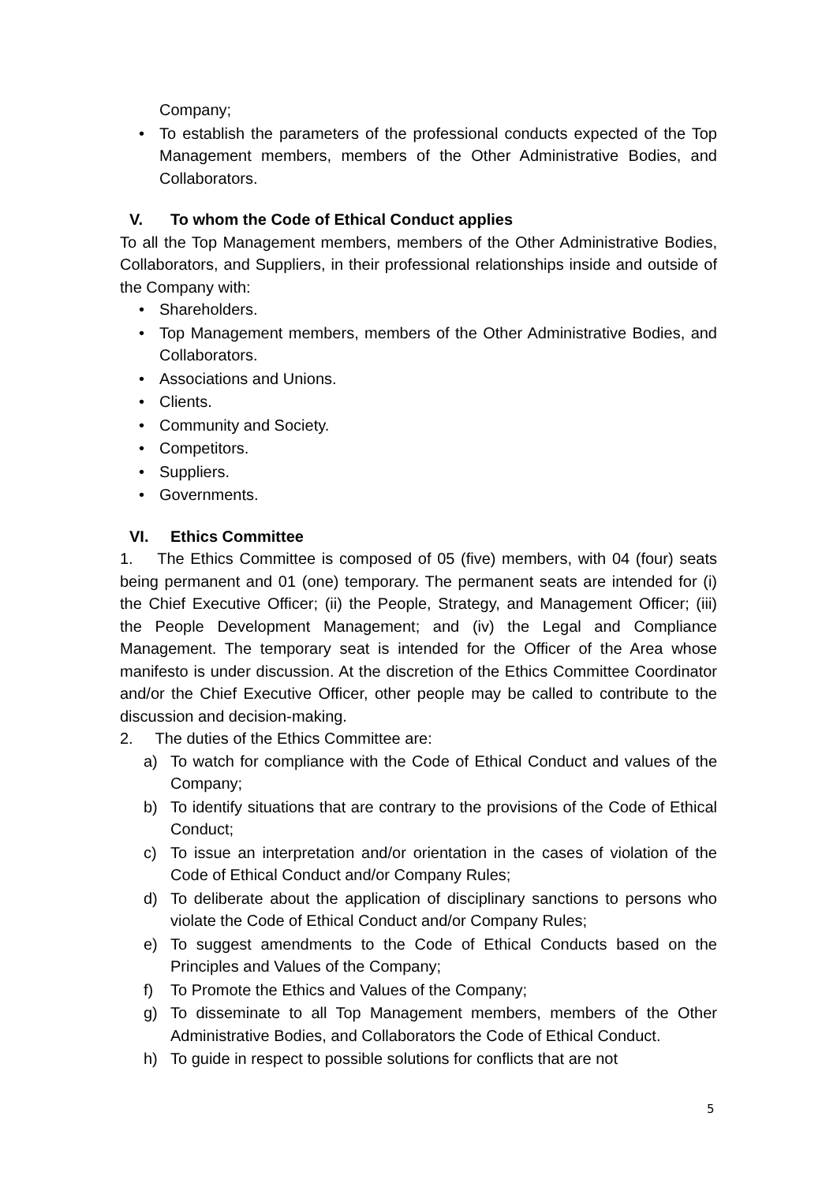Company;
• To establish the parameters of the professional conducts expected of the Top Management members, members of the Other Administrative Bodies, and Collaborators.
V. To whom the Code of Ethical Conduct applies
To all the Top Management members, members of the Other Administrative Bodies, Collaborators, and Suppliers, in their professional relationships inside and outside of the Company with:
• Shareholders.
• Top Management members, members of the Other Administrative Bodies, and Collaborators.
• Associations and Unions.
• Clients.
• Community and Society.
• Competitors.
• Suppliers.
• Governments.
VI. Ethics Committee
1. The Ethics Committee is composed of 05 (five) members, with 04 (four) seats being permanent and 01 (one) temporary. The permanent seats are intended for (i) the Chief Executive Officer; (ii) the People, Strategy, and Management Officer; (iii) the People Development Management; and (iv) the Legal and Compliance Management. The temporary seat is intended for the Officer of the Area whose manifesto is under discussion. At the discretion of the Ethics Committee Coordinator and/or the Chief Executive Officer, other people may be called to contribute to the discussion and decision-making.
2. The duties of the Ethics Committee are:
a) To watch for compliance with the Code of Ethical Conduct and values of the Company;
b) To identify situations that are contrary to the provisions of the Code of Ethical Conduct;
c) To issue an interpretation and/or orientation in the cases of violation of the Code of Ethical Conduct and/or Company Rules;
d) To deliberate about the application of disciplinary sanctions to persons who violate the Code of Ethical Conduct and/or Company Rules;
e) To suggest amendments to the Code of Ethical Conducts based on the Principles and Values of the Company;
f) To Promote the Ethics and Values of the Company;
g) To disseminate to all Top Management members, members of the Other Administrative Bodies, and Collaborators the Code of Ethical Conduct.
h) To guide in respect to possible solutions for conflicts that are not
5